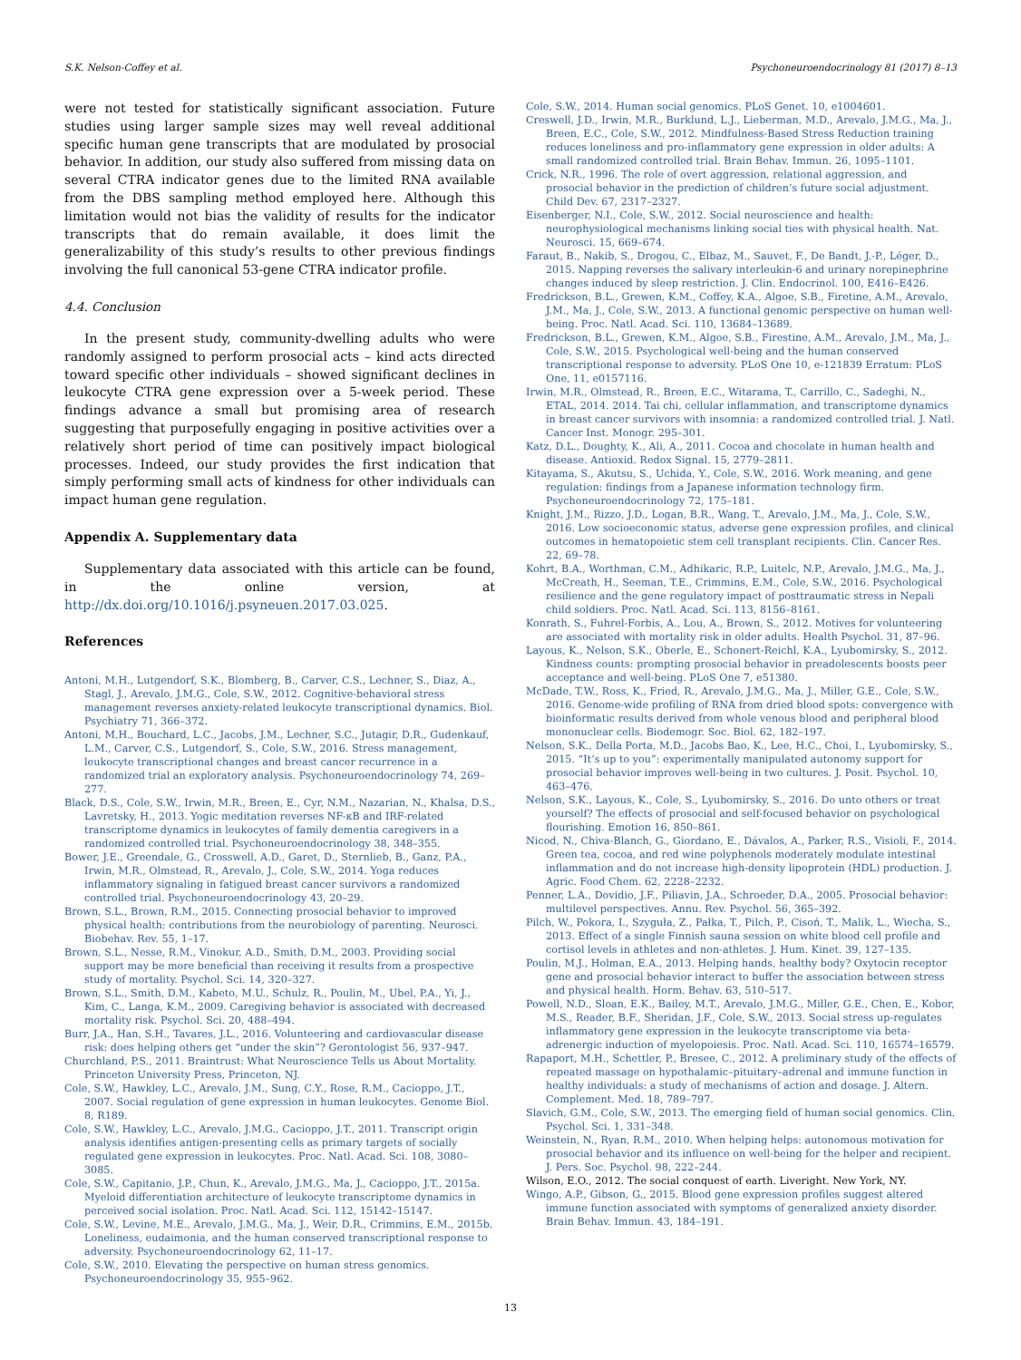S.K. Nelson-Coffey et al. Psychoneuroendocrinology 81 (2017) 8–13
were not tested for statistically significant association. Future studies using larger sample sizes may well reveal additional specific human gene transcripts that are modulated by prosocial behavior. In addition, our study also suffered from missing data on several CTRA indicator genes due to the limited RNA available from the DBS sampling method employed here. Although this limitation would not bias the validity of results for the indicator transcripts that do remain available, it does limit the generalizability of this study’s results to other previous findings involving the full canonical 53-gene CTRA indicator profile.
4.4. Conclusion
In the present study, community-dwelling adults who were randomly assigned to perform prosocial acts – kind acts directed toward specific other individuals – showed significant declines in leukocyte CTRA gene expression over a 5-week period. These findings advance a small but promising area of research suggesting that purposefully engaging in positive activities over a relatively short period of time can positively impact biological processes. Indeed, our study provides the first indication that simply performing small acts of kindness for other individuals can impact human gene regulation.
Appendix A. Supplementary data
Supplementary data associated with this article can be found, in the online version, at http://dx.doi.org/10.1016/j.psyneuen.2017.03.025.
References
Antoni, M.H., Lutgendorf, S.K., Blomberg, B., Carver, C.S., Lechner, S., Diaz, A., Stagl, J., Arevalo, J.M.G., Cole, S.W., 2012. Cognitive-behavioral stress management reverses anxiety-related leukocyte transcriptional dynamics. Biol. Psychiatry 71, 366–372.
Antoni, M.H., Bouchard, L.C., Jacobs, J.M., Lechner, S.C., Jutagir, D.R., Gudenkauf, L.M., Carver, C.S., Lutgendorf, S., Cole, S.W., 2016. Stress management, leukocyte transcriptional changes and breast cancer recurrence in a randomized trial an exploratory analysis. Psychoneuroendocrinology 74, 269–277.
Black, D.S., Cole, S.W., Irwin, M.R., Breen, E., Cyr, N.M., Nazarian, N., Khalsa, D.S., Lavretsky, H., 2013. Yogic meditation reverses NF-κB and IRF-related transcriptome dynamics in leukocytes of family dementia caregivers in a randomized controlled trial. Psychoneuroendocrinology 38, 348–355.
Bower, J.E., Greendale, G., Crosswell, A.D., Garet, D., Sternlieb, B., Ganz, P.A., Irwin, M.R., Olmstead, R., Arevalo, J., Cole, S.W., 2014. Yoga reduces inflammatory signaling in fatigued breast cancer survivors a randomized controlled trial. Psychoneuroendocrinology 43, 20–29.
Brown, S.L., Brown, R.M., 2015. Connecting prosocial behavior to improved physical health: contributions from the neurobiology of parenting. Neurosci. Biobehav. Rev. 55, 1–17.
Brown, S.L., Nesse, R.M., Vinokur, A.D., Smith, D.M., 2003. Providing social support may be more beneficial than receiving it results from a prospective study of mortality. Psychol. Sci. 14, 320–327.
Brown, S.L., Smith, D.M., Kabeto, M.U., Schulz, R., Poulin, M., Ubel, P.A., Yi, J., Kim, C., Langa, K.M., 2009. Caregiving behavior is associated with decreased mortality risk. Psychol. Sci. 20, 488–494.
Burr, J.A., Han, S.H., Tavares, J.L., 2016. Volunteering and cardiovascular disease risk: does helping others get “under the skin”? Gerontologist 56, 937–947.
Churchland, P.S., 2011. Braintrust: What Neuroscience Tells us About Mortality. Princeton University Press, Princeton, NJ.
Cole, S.W., Hawkley, L.C., Arevalo, J.M., Sung, C.Y., Rose, R.M., Cacioppo, J.T., 2007. Social regulation of gene expression in human leukocytes. Genome Biol. 8, R189.
Cole, S.W., Hawkley, L.C., Arevalo, J.M.G., Cacioppo, J.T., 2011. Transcript origin analysis identifies antigen-presenting cells as primary targets of socially regulated gene expression in leukocytes. Proc. Natl. Acad. Sci. 108, 3080–3085.
Cole, S.W., Capitanio, J.P., Chun, K., Arevalo, J.M.G., Ma, J., Cacioppo, J.T., 2015a. Myeloid differentiation architecture of leukocyte transcriptome dynamics in perceived social isolation. Proc. Natl. Acad. Sci. 112, 15142–15147.
Cole, S.W., Levine, M.E., Arevalo, J.M.G., Ma, J., Weir, D.R., Crimmins, E.M., 2015b. Loneliness, eudaimonia, and the human conserved transcriptional response to adversity. Psychoneuroendocrinology 62, 11–17.
Cole, S.W., 2010. Elevating the perspective on human stress genomics. Psychoneuroendocrinology 35, 955–962.
Cole, S.W., 2014. Human social genomics. PLoS Genet. 10, e1004601.
Creswell, J.D., Irwin, M.R., Burklund, L.J., Lieberman, M.D., Arevalo, J.M.G., Ma, J., Breen, E.C., Cole, S.W., 2012. Mindfulness-Based Stress Reduction training reduces loneliness and pro-inflammatory gene expression in older adults: A small randomized controlled trial. Brain Behav. Immun. 26, 1095–1101.
Crick, N.R., 1996. The role of overt aggression, relational aggression, and prosocial behavior in the prediction of children’s future social adjustment. Child Dev. 67, 2317–2327.
Eisenberger, N.I., Cole, S.W., 2012. Social neuroscience and health: neurophysiological mechanisms linking social ties with physical health. Nat. Neurosci. 15, 669–674.
Faraut, B., Nakib, S., Drogou, C., Elbaz, M., Sauvet, F., De Bandt, J.-P., Léger, D., 2015. Napping reverses the salivary interleukin-6 and urinary norepinephrine changes induced by sleep restriction. J. Clin. Endocrinol. 100, E416–E426.
Fredrickson, B.L., Grewen, K.M., Coffey, K.A., Algoe, S.B., Firetine, A.M., Arevalo, J.M., Ma, J., Cole, S.W., 2013. A functional genomic perspective on human well-being. Proc. Natl. Acad. Sci. 110, 13684–13689.
Fredrickson, B.L., Grewen, K.M., Algoe, S.B., Firestine, A.M., Arevalo, J.M., Ma, J., Cole, S.W., 2015. Psychological well-being and the human conserved transcriptional response to adversity. PLoS One 10, e-121839 Erratum: PLoS One, 11, e0157116.
Irwin, M.R., Olmstead, R., Breen, E.C., Witarama, T., Carrillo, C., Sadeghi, N., ETAL, 2014. 2014. Tai chi, cellular inflammation, and transcriptome dynamics in breast cancer survivors with insomnia: a randomized controlled trial. J. Natl. Cancer Inst. Monogr. 295–301.
Katz, D.L., Doughty, K., Ali, A., 2011. Cocoa and chocolate in human health and disease. Antioxid. Redox Signal. 15, 2779–2811.
Kitayama, S., Akutsu, S., Uchida, Y., Cole, S.W., 2016. Work meaning, and gene regulation: findings from a Japanese information technology firm. Psychoneuroendocrinology 72, 175–181.
Knight, J.M., Rizzo, J.D., Logan, B.R., Wang, T., Arevalo, J.M., Ma, J., Cole, S.W., 2016. Low socioeconomic status, adverse gene expression profiles, and clinical outcomes in hematopoietic stem cell transplant recipients. Clin. Cancer Res. 22, 69–78.
Kohrt, B.A., Worthman, C.M., Adhikaric, R.P., Luitelc, N.P., Arevalo, J.M.G., Ma, J., McCreath, H., Seeman, T.E., Crimmins, E.M., Cole, S.W., 2016. Psychological resilience and the gene regulatory impact of posttraumatic stress in Nepali child soldiers. Proc. Natl. Acad. Sci. 113, 8156–8161.
Konrath, S., Fuhrel-Forbis, A., Lou, A., Brown, S., 2012. Motives for volunteering are associated with mortality risk in older adults. Health Psychol. 31, 87–96.
Layous, K., Nelson, S.K., Oberle, E., Schonert-Reichl, K.A., Lyubomirsky, S., 2012. Kindness counts: prompting prosocial behavior in preadolescents boosts peer acceptance and well-being. PLoS One 7, e51380.
McDade, T.W., Ross, K., Fried, R., Arevalo, J.M.G., Ma, J., Miller, G.E., Cole, S.W., 2016. Genome-wide profiling of RNA from dried blood spots: convergence with bioinformatic results derived from whole venous blood and peripheral blood mononuclear cells. Biodemogr. Soc. Biol. 62, 182–197.
Nelson, S.K., Della Porta, M.D., Jacobs Bao, K., Lee, H.C., Choi, I., Lyubomirsky, S., 2015. “It’s up to you”: experimentally manipulated autonomy support for prosocial behavior improves well-being in two cultures. J. Posit. Psychol. 10, 463–476.
Nelson, S.K., Layous, K., Cole, S., Lyubomirsky, S., 2016. Do unto others or treat yourself? The effects of prosocial and self-focused behavior on psychological flourishing. Emotion 16, 850–861.
Nicod, N., Chiva-Blanch, G., Giordano, E., Dávalos, A., Parker, R.S., Visioli, F., 2014. Green tea, cocoa, and red wine polyphenols moderately modulate intestinal inflammation and do not increase high-density lipoprotein (HDL) production. J. Agric. Food Chem. 62, 2228–2232.
Penner, L.A., Dovidio, J.F., Piliavin, J.A., Schroeder, D.A., 2005. Prosocial behavior: multilevel perspectives. Annu. Rev. Psychol. 56, 365–392.
Pilch, W., Pokora, I., Szyguła, Z., Pałka, T., Pilch, P., Cisoń, T., Malik, L., Wiecha, S., 2013. Effect of a single Finnish sauna session on white blood cell profile and cortisol levels in athletes and non-athletes. J. Hum. Kinet. 39, 127–135.
Poulin, M.J., Holman, E.A., 2013. Helping hands, healthy body? Oxytocin receptor gene and prosocial behavior interact to buffer the association between stress and physical health. Horm. Behav. 63, 510–517.
Powell, N.D., Sloan, E.K., Bailey, M.T., Arevalo, J.M.G., Miller, G.E., Chen, E., Kobor, M.S., Reader, B.F., Sheridan, J.F., Cole, S.W., 2013. Social stress up-regulates inflammatory gene expression in the leukocyte transcriptome via beta-adrenergic induction of myelopoiesis. Proc. Natl. Acad. Sci. 110, 16574–16579.
Rapaport, M.H., Schettler, P., Bresee, C., 2012. A preliminary study of the effects of repeated massage on hypothalamic–pituitary–adrenal and immune function in healthy individuals: a study of mechanisms of action and dosage. J. Altern. Complement. Med. 18, 789–797.
Slavich, G.M., Cole, S.W., 2013. The emerging field of human social genomics. Clin. Psychol. Sci. 1, 331–348.
Weinstein, N., Ryan, R.M., 2010. When helping helps: autonomous motivation for prosocial behavior and its influence on well-being for the helper and recipient. J. Pers. Soc. Psychol. 98, 222–244.
Wilson, E.O., 2012. The social conquest of earth. Liveright. New York, NY.
Wingo, A.P., Gibson, G., 2015. Blood gene expression profiles suggest altered immune function associated with symptoms of generalized anxiety disorder. Brain Behav. Immun. 43, 184–191.
13